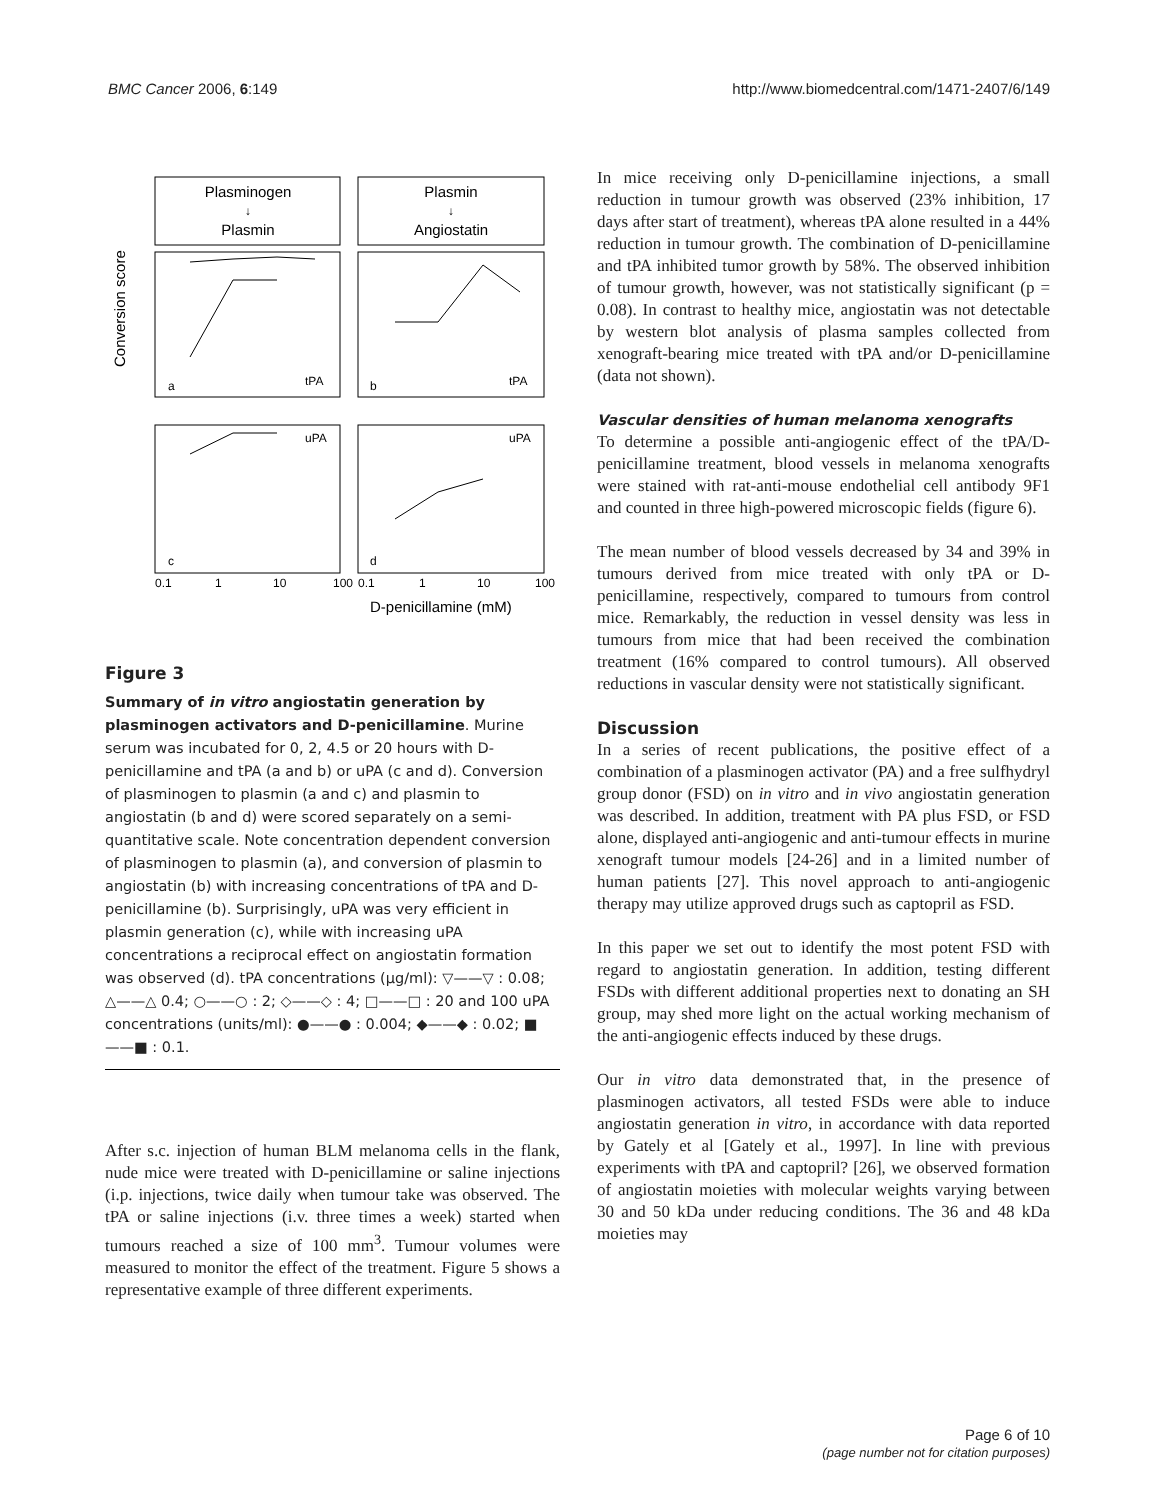BMC Cancer 2006, 6:149 http://www.biomedcentral.com/1471-2407/6/149
Plasminogen
↓
Plasmin
Plasmin
↓
Angiostatin
tPA
tPA
uPA
uPA
a
b
c
d
Conversion score
0.1
1
10
100
0.1
1
10
100
D-penicillamine (mM)
Figure 3
Summary of in vitro angiostatin generation by plasminogen activators and D-penicillamine. Murine serum was incubated for 0, 2, 4.5 or 20 hours with D-penicillamine and tPA (a and b) or uPA (c and d). Conversion of plasminogen to plasmin (a and c) and plasmin to angiostatin (b and d) were scored separately on a semi-quantitative scale. Note concentration dependent conversion of plasminogen to plasmin (a), and conversion of plasmin to angiostatin (b) with increasing concentrations of tPA and D-penicillamine (b). Surprisingly, uPA was very efficient in plasmin generation (c), while with increasing uPA concentrations a reciprocal effect on angiostatin formation was observed (d). tPA concentrations (μg/ml): ▽——▽ : 0.08; △——△ 0.4; ○——○ : 2; ◇——◇ : 4; □——□ : 20 and 100 uPA concentrations (units/ml): ●——● : 0.004; ◆——◆ : 0.02; ■——■ : 0.1.
After s.c. injection of human BLM melanoma cells in the flank, nude mice were treated with D-penicillamine or saline injections (i.p. injections, twice daily when tumour take was observed. The tPA or saline injections (i.v. three times a week) started when tumours reached a size of 100 mm<sup>3</sup>. Tumour volumes were measured to monitor the effect of the treatment. Figure 5 shows a representative example of three different experiments.
In mice receiving only D-penicillamine injections, a small reduction in tumour growth was observed (23% inhibition, 17 days after start of treatment), whereas tPA alone resulted in a 44% reduction in tumour growth. The combination of D-penicillamine and tPA inhibited tumor growth by 58%. The observed inhibition of tumour growth, however, was not statistically significant (p = 0.08). In contrast to healthy mice, angiostatin was not detectable by western blot analysis of plasma samples collected from xenograft-bearing mice treated with tPA and/or D-penicillamine (data not shown).
Vascular densities of human melanoma xenografts
To determine a possible anti-angiogenic effect of the tPA/D-penicillamine treatment, blood vessels in melanoma xenografts were stained with rat-anti-mouse endothelial cell antibody 9F1 and counted in three high-powered microscopic fields (figure 6).
The mean number of blood vessels decreased by 34 and 39% in tumours derived from mice treated with only tPA or D-penicillamine, respectively, compared to tumours from control mice. Remarkably, the reduction in vessel density was less in tumours from mice that had been received the combination treatment (16% compared to control tumours). All observed reductions in vascular density were not statistically significant.
Discussion
In a series of recent publications, the positive effect of a combination of a plasminogen activator (PA) and a free sulfhydryl group donor (FSD) on in vitro and in vivo angiostatin generation was described. In addition, treatment with PA plus FSD, or FSD alone, displayed anti-angiogenic and anti-tumour effects in murine xenograft tumour models [24-26] and in a limited number of human patients [27]. This novel approach to anti-angiogenic therapy may utilize approved drugs such as captopril as FSD.
In this paper we set out to identify the most potent FSD with regard to angiostatin generation. In addition, testing different FSDs with different additional properties next to donating an SH group, may shed more light on the actual working mechanism of the anti-angiogenic effects induced by these drugs.
Our in vitro data demonstrated that, in the presence of plasminogen activators, all tested FSDs were able to induce angiostatin generation in vitro, in accordance with data reported by Gately et al [Gately et al., 1997]. In line with previous experiments with tPA and captopril? [26], we observed formation of angiostatin moieties with molecular weights varying between 30 and 50 kDa under reducing conditions. The 36 and 48 kDa moieties may
Page 6 of 10
(page number not for citation purposes)